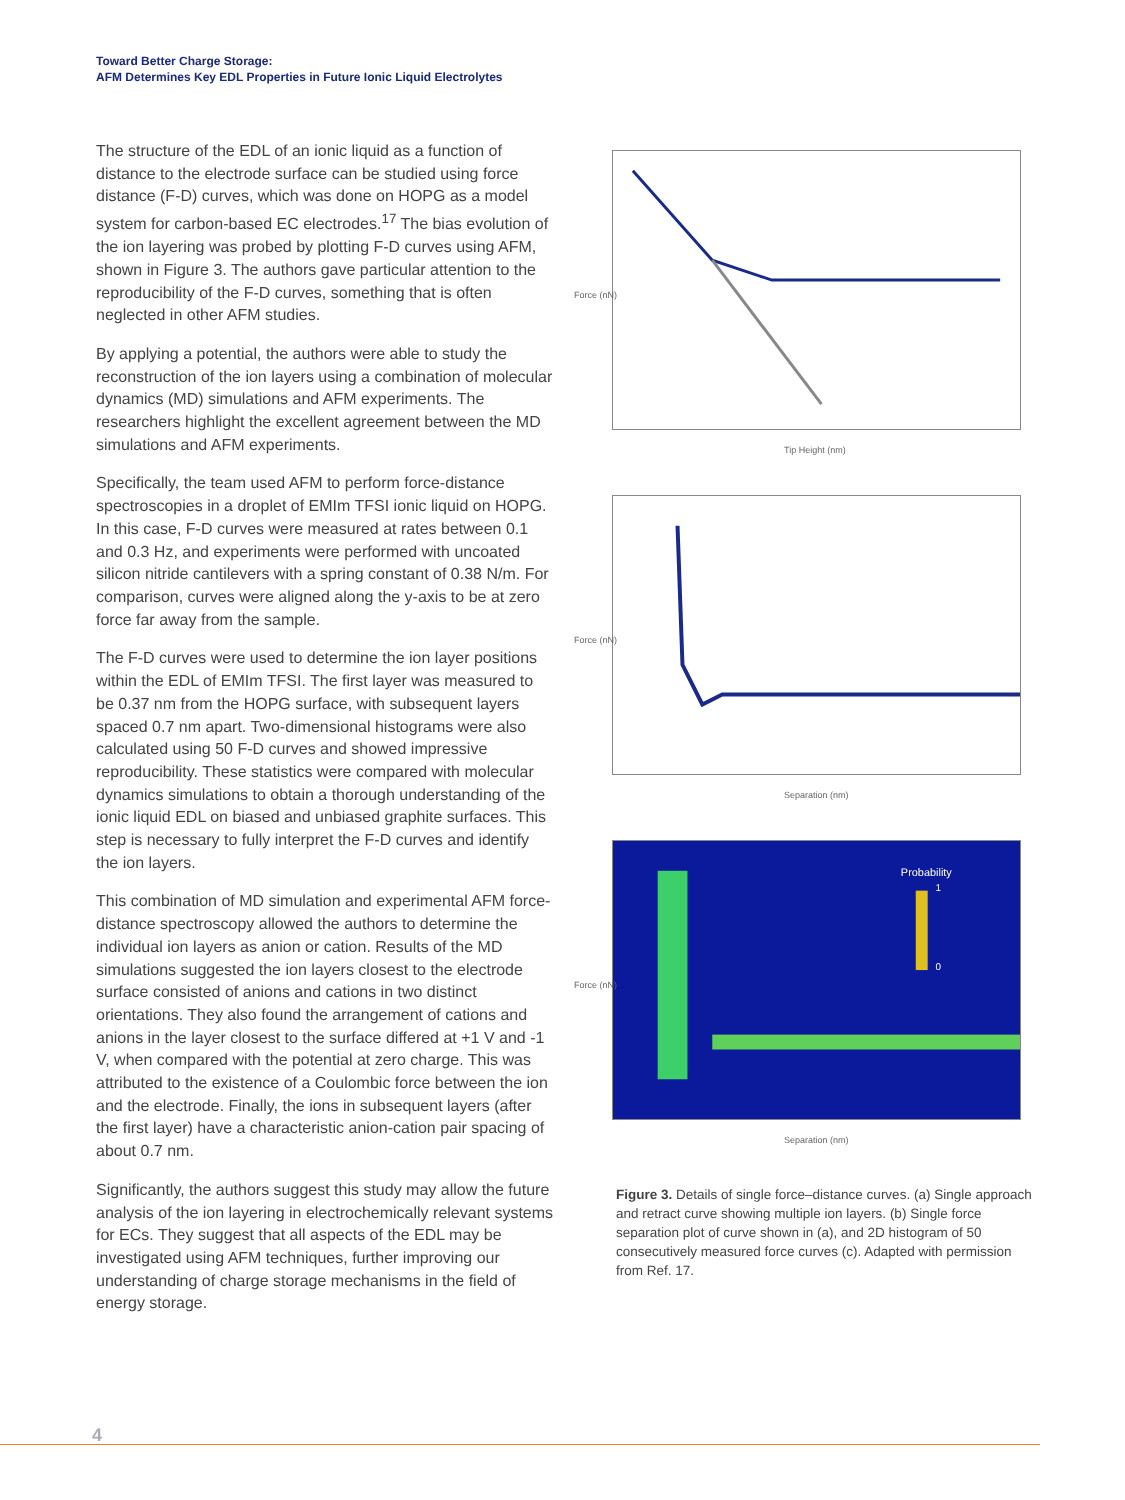Toward Better Charge Storage:
AFM Determines Key EDL Properties in Future Ionic Liquid Electrolytes
The structure of the EDL of an ionic liquid as a function of distance to the electrode surface can be studied using force distance (F-D) curves, which was done on HOPG as a model system for carbon-based EC electrodes.<sup>17</sup> The bias evolution of the ion layering was probed by plotting F-D curves using AFM, shown in Figure 3. The authors gave particular attention to the reproducibility of the F-D curves, something that is often neglected in other AFM studies.
By applying a potential, the authors were able to study the reconstruction of the ion layers using a combination of molecular dynamics (MD) simulations and AFM experiments. The researchers highlight the excellent agreement between the MD simulations and AFM experiments.
Specifically, the team used AFM to perform force-distance spectroscopies in a droplet of EMIm TFSI ionic liquid on HOPG. In this case, F-D curves were measured at rates between 0.1 and 0.3 Hz, and experiments were performed with uncoated silicon nitride cantilevers with a spring constant of 0.38 N/m. For comparison, curves were aligned along the y-axis to be at zero force far away from the sample.
The F-D curves were used to determine the ion layer positions within the EDL of EMIm TFSI. The first layer was measured to be 0.37 nm from the HOPG surface, with subsequent layers spaced 0.7 nm apart. Two-dimensional histograms were also calculated using 50 F-D curves and showed impressive reproducibility. These statistics were compared with molecular dynamics simulations to obtain a thorough understanding of the ionic liquid EDL on biased and unbiased graphite surfaces. This step is necessary to fully interpret the F-D curves and identify the ion layers.
This combination of MD simulation and experimental AFM force-distance spectroscopy allowed the authors to determine the individual ion layers as anion or cation. Results of the MD simulations suggested the ion layers closest to the electrode surface consisted of anions and cations in two distinct orientations. They also found the arrangement of cations and anions in the layer closest to the surface differed at +1 V and -1 V, when compared with the potential at zero charge. This was attributed to the existence of a Coulombic force between the ion and the electrode. Finally, the ions in subsequent layers (after the first layer) have a characteristic anion-cation pair spacing of about 0.7 nm.
Significantly, the authors suggest this study may allow the future analysis of the ion layering in electrochemically relevant systems for ECs. They suggest that all aspects of the EDL may be investigated using AFM techniques, further improving our understanding of charge storage mechanisms in the field of energy storage.
Force (nN)
Tip Height (nm)
Force (nN)
Separation (nm)
Probability
1
0
Force (nN)
Separation (nm)
Figure 3. Details of single force–distance curves. (a) Single approach and retract curve showing multiple ion layers. (b) Single force separation plot of curve shown in (a), and 2D histogram of 50 consecutively measured force curves (c). Adapted with permission from Ref. 17.
4